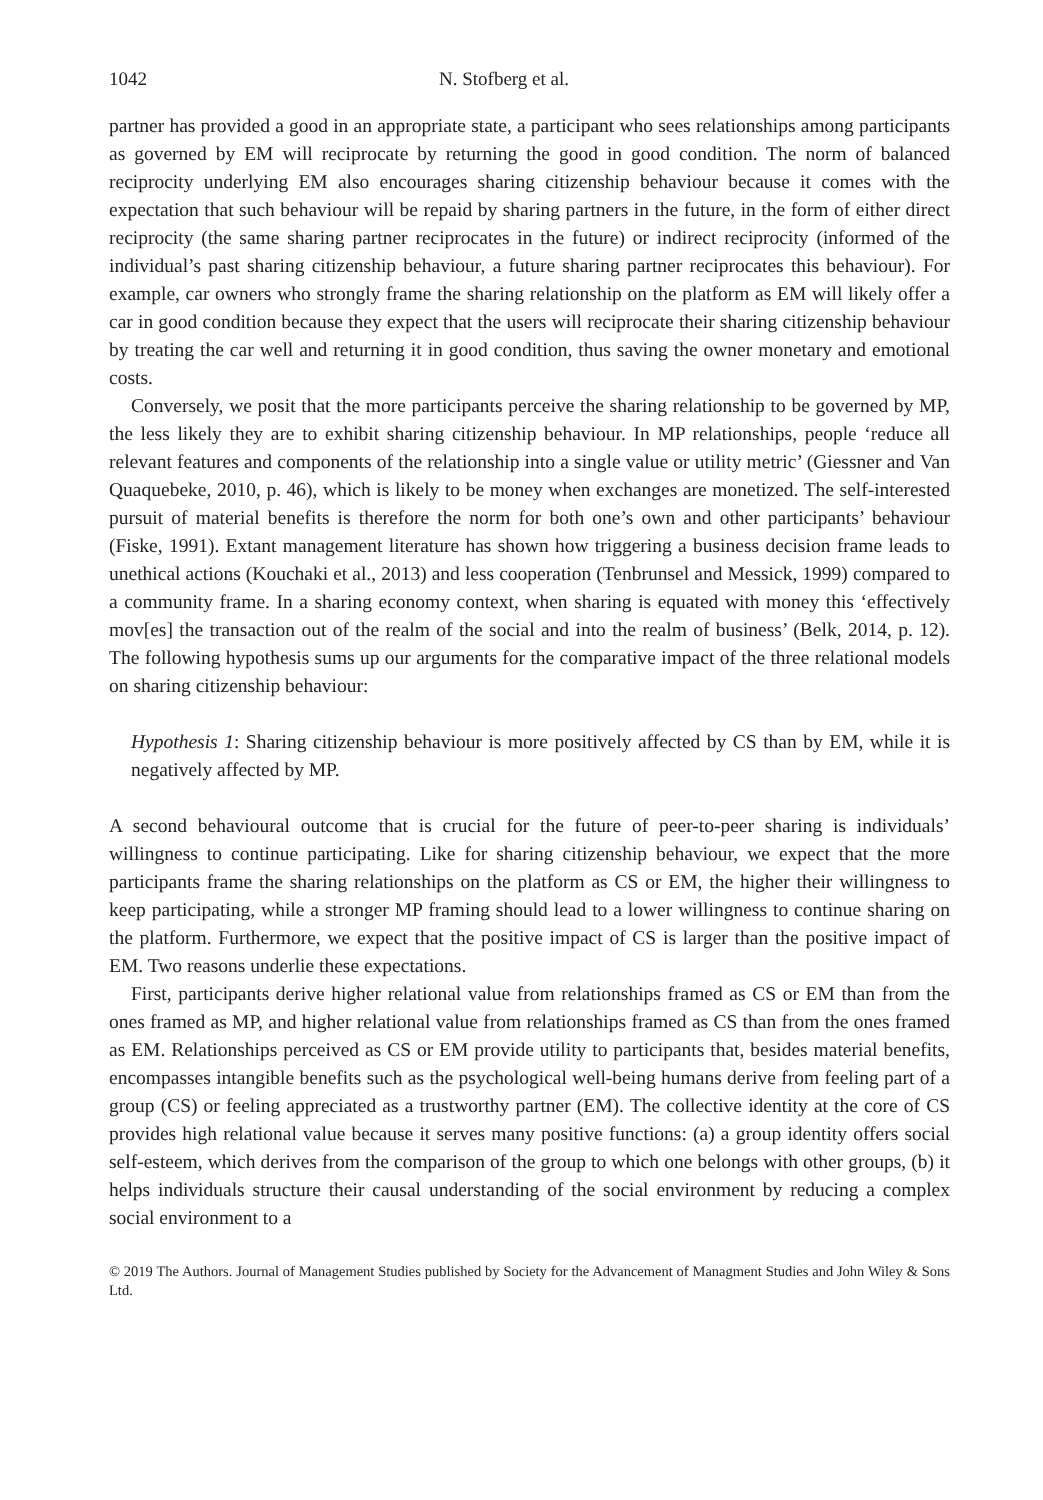1042 N. Stofberg et al.
partner has provided a good in an appropriate state, a participant who sees relationships among participants as governed by EM will reciprocate by returning the good in good condition. The norm of balanced reciprocity underlying EM also encourages sharing citizenship behaviour because it comes with the expectation that such behaviour will be repaid by sharing partners in the future, in the form of either direct reciprocity (the same sharing partner reciprocates in the future) or indirect reciprocity (informed of the individual’s past sharing citizenship behaviour, a future sharing partner reciprocates this behaviour). For example, car owners who strongly frame the sharing relationship on the platform as EM will likely offer a car in good condition because they expect that the users will reciprocate their sharing citizenship behaviour by treating the car well and returning it in good condition, thus saving the owner monetary and emotional costs.
Conversely, we posit that the more participants perceive the sharing relationship to be governed by MP, the less likely they are to exhibit sharing citizenship behaviour. In MP relationships, people ‘reduce all relevant features and components of the relationship into a single value or utility metric’ (Giessner and Van Quaquebeke, 2010, p. 46), which is likely to be money when exchanges are monetized. The self-interested pursuit of material benefits is therefore the norm for both one’s own and other participants’ behaviour (Fiske, 1991). Extant management literature has shown how triggering a business decision frame leads to unethical actions (Kouchaki et al., 2013) and less cooperation (Tenbrunsel and Messick, 1999) compared to a community frame. In a sharing economy context, when sharing is equated with money this ‘effectively mov[es] the transaction out of the realm of the social and into the realm of business’ (Belk, 2014, p. 12). The following hypothesis sums up our arguments for the comparative impact of the three relational models on sharing citizenship behaviour:
Hypothesis 1: Sharing citizenship behaviour is more positively affected by CS than by EM, while it is negatively affected by MP.
A second behavioural outcome that is crucial for the future of peer-to-peer sharing is individuals’ willingness to continue participating. Like for sharing citizenship behaviour, we expect that the more participants frame the sharing relationships on the platform as CS or EM, the higher their willingness to keep participating, while a stronger MP framing should lead to a lower willingness to continue sharing on the platform. Furthermore, we expect that the positive impact of CS is larger than the positive impact of EM. Two reasons underlie these expectations.
First, participants derive higher relational value from relationships framed as CS or EM than from the ones framed as MP, and higher relational value from relationships framed as CS than from the ones framed as EM. Relationships perceived as CS or EM provide utility to participants that, besides material benefits, encompasses intangible benefits such as the psychological well-being humans derive from feeling part of a group (CS) or feeling appreciated as a trustworthy partner (EM). The collective identity at the core of CS provides high relational value because it serves many positive functions: (a) a group identity offers social self-esteem, which derives from the comparison of the group to which one belongs with other groups, (b) it helps individuals structure their causal understanding of the social environment by reducing a complex social environment to a
© 2019 The Authors. Journal of Management Studies published by Society for the Advancement of Managment Studies and John Wiley & Sons Ltd.